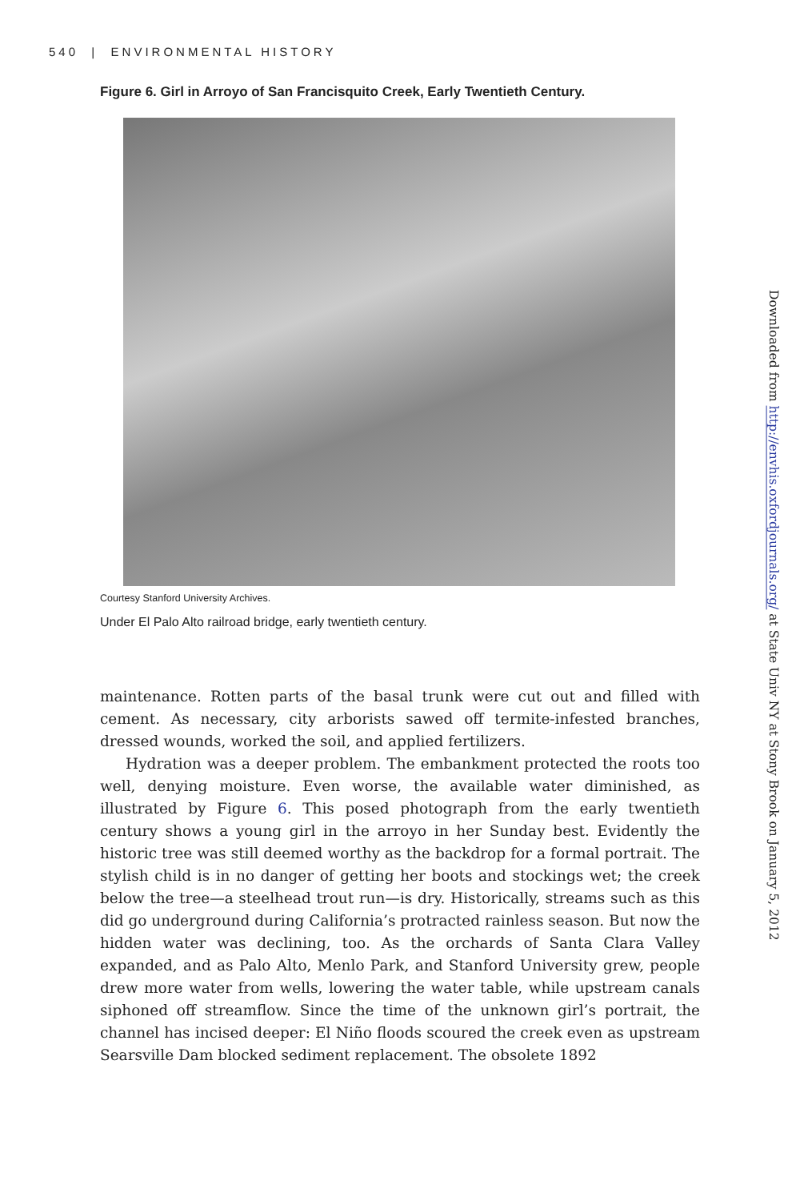540 | ENVIRONMENTAL HISTORY
Figure 6. Girl in Arroyo of San Francisquito Creek, Early Twentieth Century.
Courtesy Stanford University Archives.
Under El Palo Alto railroad bridge, early twentieth century.
maintenance. Rotten parts of the basal trunk were cut out and filled with cement. As necessary, city arborists sawed off termite-infested branches, dressed wounds, worked the soil, and applied fertilizers.
Hydration was a deeper problem. The embankment protected the roots too well, denying moisture. Even worse, the available water diminished, as illustrated by Figure 6. This posed photograph from the early twentieth century shows a young girl in the arroyo in her Sunday best. Evidently the historic tree was still deemed worthy as the backdrop for a formal portrait. The stylish child is in no danger of getting her boots and stockings wet; the creek below the tree—a steelhead trout run—is dry. Historically, streams such as this did go underground during California’s protracted rainless season. But now the hidden water was declining, too. As the orchards of Santa Clara Valley expanded, and as Palo Alto, Menlo Park, and Stanford University grew, people drew more water from wells, lowering the water table, while upstream canals siphoned off streamflow. Since the time of the unknown girl’s portrait, the channel has incised deeper: El Niño floods scoured the creek even as upstream Searsville Dam blocked sediment replacement. The obsolete 1892
Downloaded from http://envhis.oxfordjournals.org/ at State Univ NY at Stony Brook on January 5, 2012